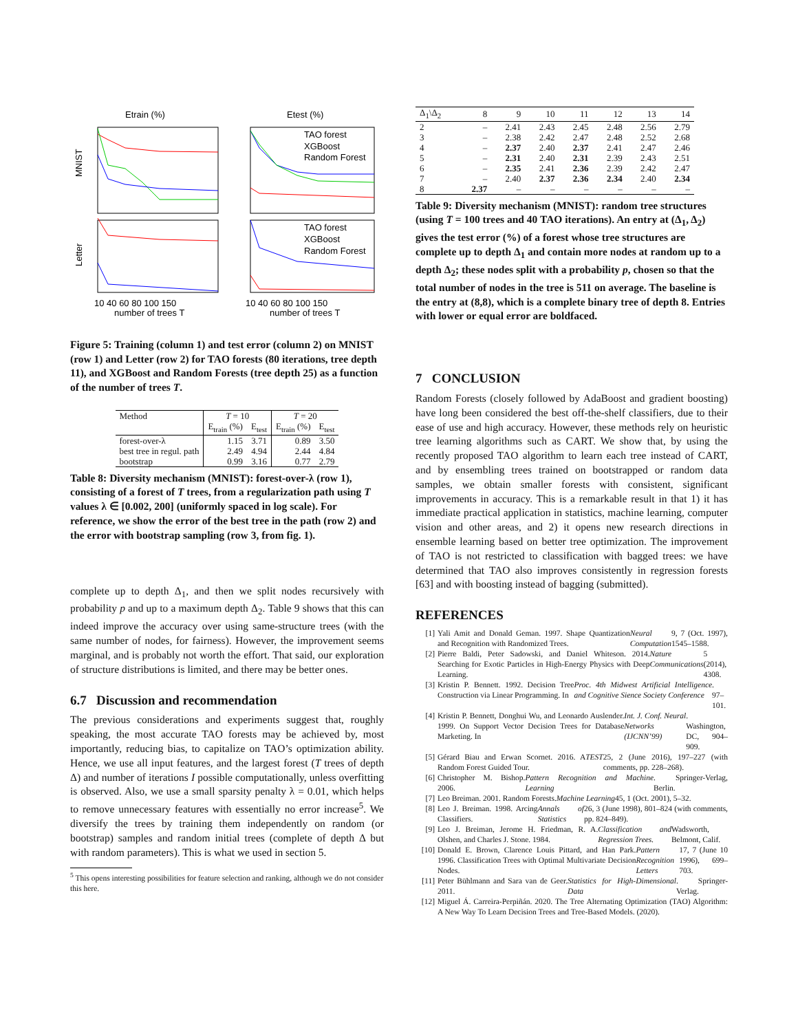Etrain (%)
Etest (%)
TAO forest
XGBoost
Random Forest
TAO forest
XGBoost
Random Forest
MNIST
Letter
10 40 60 80 100 150
10 40 60 80 100 150
number of trees T
number of trees T
Figure 5: Training (column 1) and test error (column 2) on MNIST (row 1) and Letter (row 2) for TAO forests (80 iterations, tree depth 11), and XGBoost and Random Forests (tree depth 25) as a function of the number of trees T.
| Method | T = 10 | | T = 20 | |
| | E<sub>train</sub> (%) | E<sub>test</sub> | E<sub>train</sub> (%) | E<sub>test</sub> |
| forest-over-λ | 1.15 | 3.71 | 0.89 | 3.50 |
| best tree in regul. path | 2.49 | 4.94 | 2.44 | 4.84 |
| bootstrap | 0.99 | 3.16 | 0.77 | 2.79 |
Table 8: Diversity mechanism (MNIST): forest-over-λ (row 1), consisting of a forest of T trees, from a regularization path using T values λ ∈ [0.002, 200] (uniformly spaced in log scale). For reference, we show the error of the best tree in the path (row 2) and the error with bootstrap sampling (row 3, from fig. 1).
complete up to depth Δ<sub>1</sub>, and then we split nodes recursively with probability p and up to a maximum depth Δ<sub>2</sub>. Table 9 shows that this can indeed improve the accuracy over using same-structure trees (with the same number of nodes, for fairness). However, the improvement seems marginal, and is probably not worth the effort. That said, our exploration of structure distributions is limited, and there may be better ones.
6.7 Discussion and recommendation
The previous considerations and experiments suggest that, roughly speaking, the most accurate TAO forests may be achieved by, most importantly, reducing bias, to capitalize on TAO’s optimization ability. Hence, we use all input features, and the largest forest (T trees of depth Δ) and number of iterations I possible computationally, unless overfitting is observed. Also, we use a small sparsity penalty λ = 0.01, which helps to remove unnecessary features with essentially no error increase<sup>5</sup>. We diversify the trees by training them independently on random (or bootstrap) samples and random initial trees (complete of depth Δ but with random parameters). This is what we used in section 5.
<sup>5</sup> This opens interesting possibilities for feature selection and ranking, although we do not consider this here.
| Δ<sub>1</sub>\Δ<sub>2</sub> | 8 | 9 | 10 | 11 | 12 | 13 | 14 |
| 2 | – | 2.41 | 2.43 | 2.45 | 2.48 | 2.56 | 2.79 |
| 3 | – | 2.38 | 2.42 | 2.47 | 2.48 | 2.52 | 2.68 |
| 4 | – | 2.37 | 2.40 | 2.37 | 2.41 | 2.47 | 2.46 |
| 5 | – | 2.31 | 2.40 | 2.31 | 2.39 | 2.43 | 2.51 |
| 6 | – | 2.35 | 2.41 | 2.36 | 2.39 | 2.42 | 2.47 |
| 7 | – | 2.40 | 2.37 | 2.36 | 2.34 | 2.40 | 2.34 |
| 8 | 2.37 | – | – | – | – | – | – |
Table 9: Diversity mechanism (MNIST): random tree structures (using T = 100 trees and 40 TAO iterations). An entry at (Δ<sub>1</sub>, Δ<sub>2</sub>) gives the test error (%) of a forest whose tree structures are complete up to depth Δ<sub>1</sub> and contain more nodes at random up to a depth Δ<sub>2</sub>; these nodes split with a probability p, chosen so that the total number of nodes in the tree is 511 on average. The baseline is the entry at (8,8), which is a complete binary tree of depth 8. Entries with lower or equal error are boldfaced.
7 CONCLUSION
Random Forests (closely followed by AdaBoost and gradient boosting) have long been considered the best off-the-shelf classifiers, due to their ease of use and high accuracy. However, these methods rely on heuristic tree learning algorithms such as CART. We show that, by using the recently proposed TAO algorithm to learn each tree instead of CART, and by ensembling trees trained on bootstrapped or random data samples, we obtain smaller forests with consistent, significant improvements in accuracy. This is a remarkable result in that 1) it has immediate practical application in statistics, machine learning, computer vision and other areas, and 2) it opens new research directions in ensemble learning based on better tree optimization. The improvement of TAO is not restricted to classification with bagged trees: we have determined that TAO also improves consistently in regression forests [63] and with boosting instead of bagging (submitted).
REFERENCES
[1] Yali Amit and Donald Geman. 1997. Shape Quantization and Recognition with Randomized Trees. Neural Computation 9, 7 (Oct. 1997), 1545–1588.
[2] Pierre Baldi, Peter Sadowski, and Daniel Whiteson. 2014. Searching for Exotic Particles in High-Energy Physics with Deep Learning. Nature Communications 5 (2014), 4308.
[3] Kristin P. Bennett. 1992. Decision Tree Construction via Linear Programming. In Proc. 4th Midwest Artificial Intelligence and Cognitive Sience Society Conference. 97–101.
[4] Kristin P. Bennett, Donghui Wu, and Leonardo Auslender. 1999. On Support Vector Decision Trees for Database Marketing. In Int. J. Conf. Neural Networks (IJCNN’99). Washington, DC, 904–909.
[5] Gérard Biau and Erwan Scornet. 2016. A Random Forest Guided Tour. TEST 25, 2 (June 2016), 197–227 (with comments, pp. 228–268).
[6] Christopher M. Bishop. 2006. Pattern Recognition and Machine Learning. Springer-Verlag, Berlin.
[7] Leo Breiman. 2001. Random Forests. Machine Learning 45, 1 (Oct. 2001), 5–32.
[8] Leo J. Breiman. 1998. Arcing Classifiers. Annals of Statistics 26, 3 (June 1998), 801–824 (with comments, pp. 824–849).
[9] Leo J. Breiman, Jerome H. Friedman, R. A. Olshen, and Charles J. Stone. 1984. Classification and Regression Trees. Wadsworth, Belmont, Calif.
[10] Donald E. Brown, Clarence Louis Pittard, and Han Park. 1996. Classification Trees with Optimal Multivariate Decision Nodes. Pattern Recognition Letters 17, 7 (June 10 1996), 699–703.
[11] Peter Bühlmann and Sara van de Geer. 2011. Statistics for High-Dimensional Data. Springer-Verlag.
[12] Miguel Á. Carreira-Perpiñán. 2020. The Tree Alternating Optimization (TAO) Algorithm: A New Way To Learn Decision Trees and Tree-Based Models. (2020).